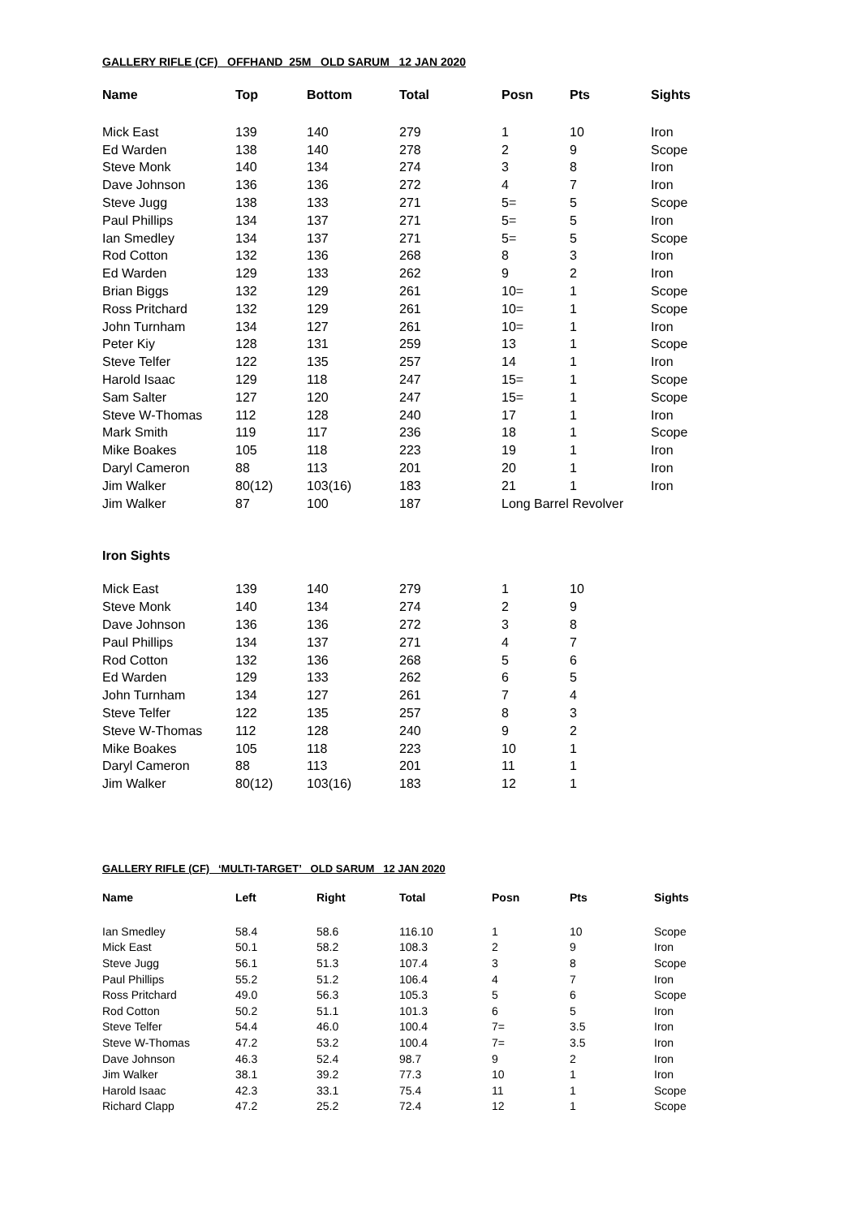GALLERY RIFLE (CF) OFFHAND 25M OLD SARUM 12 JAN 2020
| Name | Top | Bottom | Total | Posn | Pts | Sights |
| --- | --- | --- | --- | --- | --- | --- |
| Mick East | 139 | 140 | 279 | 1 | 10 | Iron |
| Ed Warden | 138 | 140 | 278 | 2 | 9 | Scope |
| Steve Monk | 140 | 134 | 274 | 3 | 8 | Iron |
| Dave Johnson | 136 | 136 | 272 | 4 | 7 | Iron |
| Steve Jugg | 138 | 133 | 271 | 5= | 5 | Scope |
| Paul Phillips | 134 | 137 | 271 | 5= | 5 | Iron |
| Ian Smedley | 134 | 137 | 271 | 5= | 5 | Scope |
| Rod Cotton | 132 | 136 | 268 | 8 | 3 | Iron |
| Ed Warden | 129 | 133 | 262 | 9 | 2 | Iron |
| Brian Biggs | 132 | 129 | 261 | 10= | 1 | Scope |
| Ross Pritchard | 132 | 129 | 261 | 10= | 1 | Scope |
| John Turnham | 134 | 127 | 261 | 10= | 1 | Iron |
| Peter Kiy | 128 | 131 | 259 | 13 | 1 | Scope |
| Steve Telfer | 122 | 135 | 257 | 14 | 1 | Iron |
| Harold Isaac | 129 | 118 | 247 | 15= | 1 | Scope |
| Sam Salter | 127 | 120 | 247 | 15= | 1 | Scope |
| Steve W-Thomas | 112 | 128 | 240 | 17 | 1 | Iron |
| Mark Smith | 119 | 117 | 236 | 18 | 1 | Scope |
| Mike Boakes | 105 | 118 | 223 | 19 | 1 | Iron |
| Daryl Cameron | 88 | 113 | 201 | 20 | 1 | Iron |
| Jim Walker | 80(12) | 103(16) | 183 | 21 | 1 | Iron |
| Jim Walker | 87 | 100 | 187 | Long Barrel Revolver | | |
Iron Sights
| Mick East | 139 | 140 | 279 | 1 | 10 |
| Steve Monk | 140 | 134 | 274 | 2 | 9 |
| Dave Johnson | 136 | 136 | 272 | 3 | 8 |
| Paul Phillips | 134 | 137 | 271 | 4 | 7 |
| Rod Cotton | 132 | 136 | 268 | 5 | 6 |
| Ed Warden | 129 | 133 | 262 | 6 | 5 |
| John Turnham | 134 | 127 | 261 | 7 | 4 |
| Steve Telfer | 122 | 135 | 257 | 8 | 3 |
| Steve W-Thomas | 112 | 128 | 240 | 9 | 2 |
| Mike Boakes | 105 | 118 | 223 | 10 | 1 |
| Daryl Cameron | 88 | 113 | 201 | 11 | 1 |
| Jim Walker | 80(12) | 103(16) | 183 | 12 | 1 |
GALLERY RIFLE (CF) ‘MULTI-TARGET’ OLD SARUM 12 JAN 2020
| Name | Left | Right | Total | Posn | Pts | Sights |
| --- | --- | --- | --- | --- | --- | --- |
| Ian Smedley | 58.4 | 58.6 | 116.10 | 1 | 10 | Scope |
| Mick East | 50.1 | 58.2 | 108.3 | 2 | 9 | Iron |
| Steve Jugg | 56.1 | 51.3 | 107.4 | 3 | 8 | Scope |
| Paul Phillips | 55.2 | 51.2 | 106.4 | 4 | 7 | Iron |
| Ross Pritchard | 49.0 | 56.3 | 105.3 | 5 | 6 | Scope |
| Rod Cotton | 50.2 | 51.1 | 101.3 | 6 | 5 | Iron |
| Steve Telfer | 54.4 | 46.0 | 100.4 | 7= | 3.5 | Iron |
| Steve W-Thomas | 47.2 | 53.2 | 100.4 | 7= | 3.5 | Iron |
| Dave Johnson | 46.3 | 52.4 | 98.7 | 9 | 2 | Iron |
| Jim Walker | 38.1 | 39.2 | 77.3 | 10 | 1 | Iron |
| Harold Isaac | 42.3 | 33.1 | 75.4 | 11 | 1 | Scope |
| Richard Clapp | 47.2 | 25.2 | 72.4 | 12 | 1 | Scope |